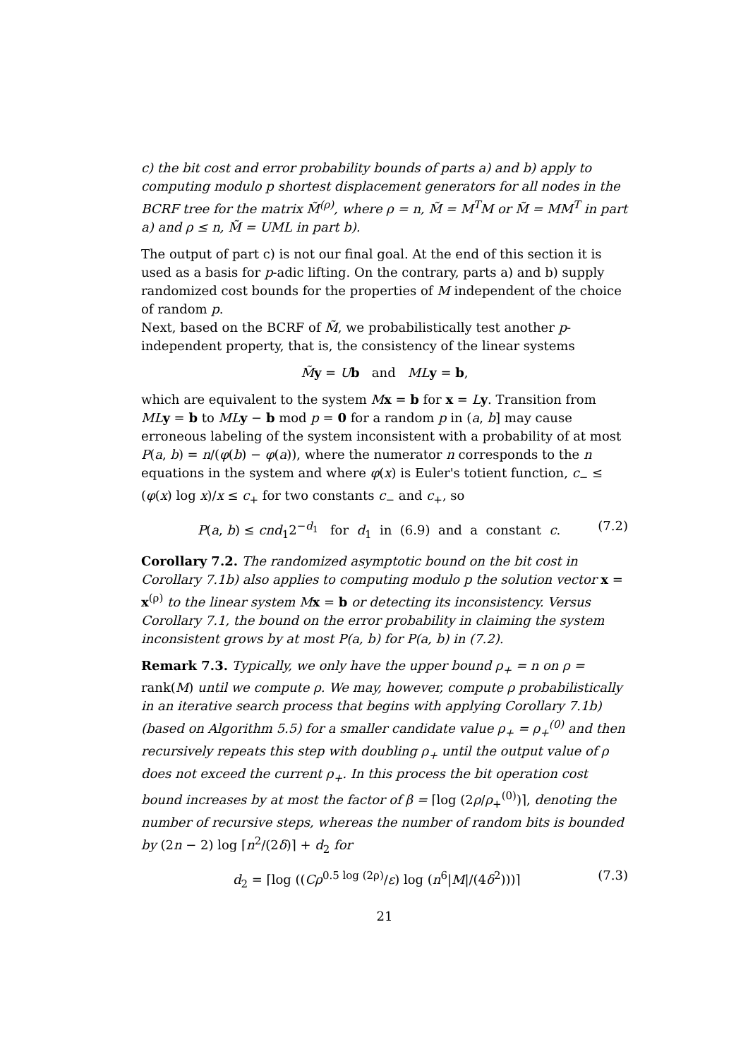c) the bit cost and error probability bounds of parts a) and b) apply to computing modulo p shortest displacement generators for all nodes in the BCRF tree for the matrix M̃<sup>(ρ)</sup>, where ρ = n, M̃ = M<sup>T</sup>M or M̃ = MM<sup>T</sup> in part a) and ρ ≤ n, M̃ = UML in part b).
The output of part c) is not our final goal. At the end of this section it is used as a basis for p-adic lifting. On the contrary, parts a) and b) supply randomized cost bounds for the properties of M independent of the choice of random p.
Next, based on the BCRF of M̃, we probabilistically test another p-independent property, that is, the consistency of the linear systems
M̃y = Ub and ML y = b,
which are equivalent to the system Mx = b for x = Ly. Transition from ML y = b to ML y − b mod p = 0 for a random p in (a, b] may cause erroneous labeling of the system inconsistent with a probability of at most P(a, b) = n/(φ(b) − φ(a)), where the numerator n corresponds to the n equations in the system and where φ(x) is Euler's totient function, c<sub>−</sub> ≤ (φ(x) log x)/x ≤ c<sub>+</sub> for two constants c<sub>−</sub> and c<sub>+</sub>, so
P(a, b) ≤ cnd<sub>1</sub>2<sup>−d<sub>1</sub></sup> for d<sub>1</sub> in (6.9) and a constant c. (7.2)
Corollary 7.2. The randomized asymptotic bound on the bit cost in Corollary 7.1b) also applies to computing modulo p the solution vector x = x<sup>(ρ)</sup> to the linear system M x = b or detecting its inconsistency. Versus Corollary 7.1, the bound on the error probability in claiming the system inconsistent grows by at most P(a, b) for P(a, b) in (7.2).
Remark 7.3. Typically, we only have the upper bound ρ<sub>+</sub> = n on ρ = rank(M) until we compute ρ. We may, however, compute ρ probabilistically in an iterative search process that begins with applying Corollary 7.1b) (based on Algorithm 5.5) for a smaller candidate value ρ<sub>+</sub> = ρ<sub>+</sub><sup>(0)</sup> and then recursively repeats this step with doubling ρ<sub>+</sub> until the output value of ρ does not exceed the current ρ<sub>+</sub>. In this process the bit operation cost bound increases by at most the factor of β = ⌈log (2ρ/ρ<sub>+</sub><sup>(0)</sup>)⌉, denoting the number of recursive steps, whereas the number of random bits is bounded by (2n − 2) log ⌈n<sup>2</sup>/(2δ)⌉ + d<sub>2</sub> for
d<sub>2</sub> = ⌈log ((Cρ<sup>0.5 log (2ρ)</sup>/ε) log (n<sup>6</sup>|M|/(4δ<sup>2</sup>)))⌉ (7.3)
21